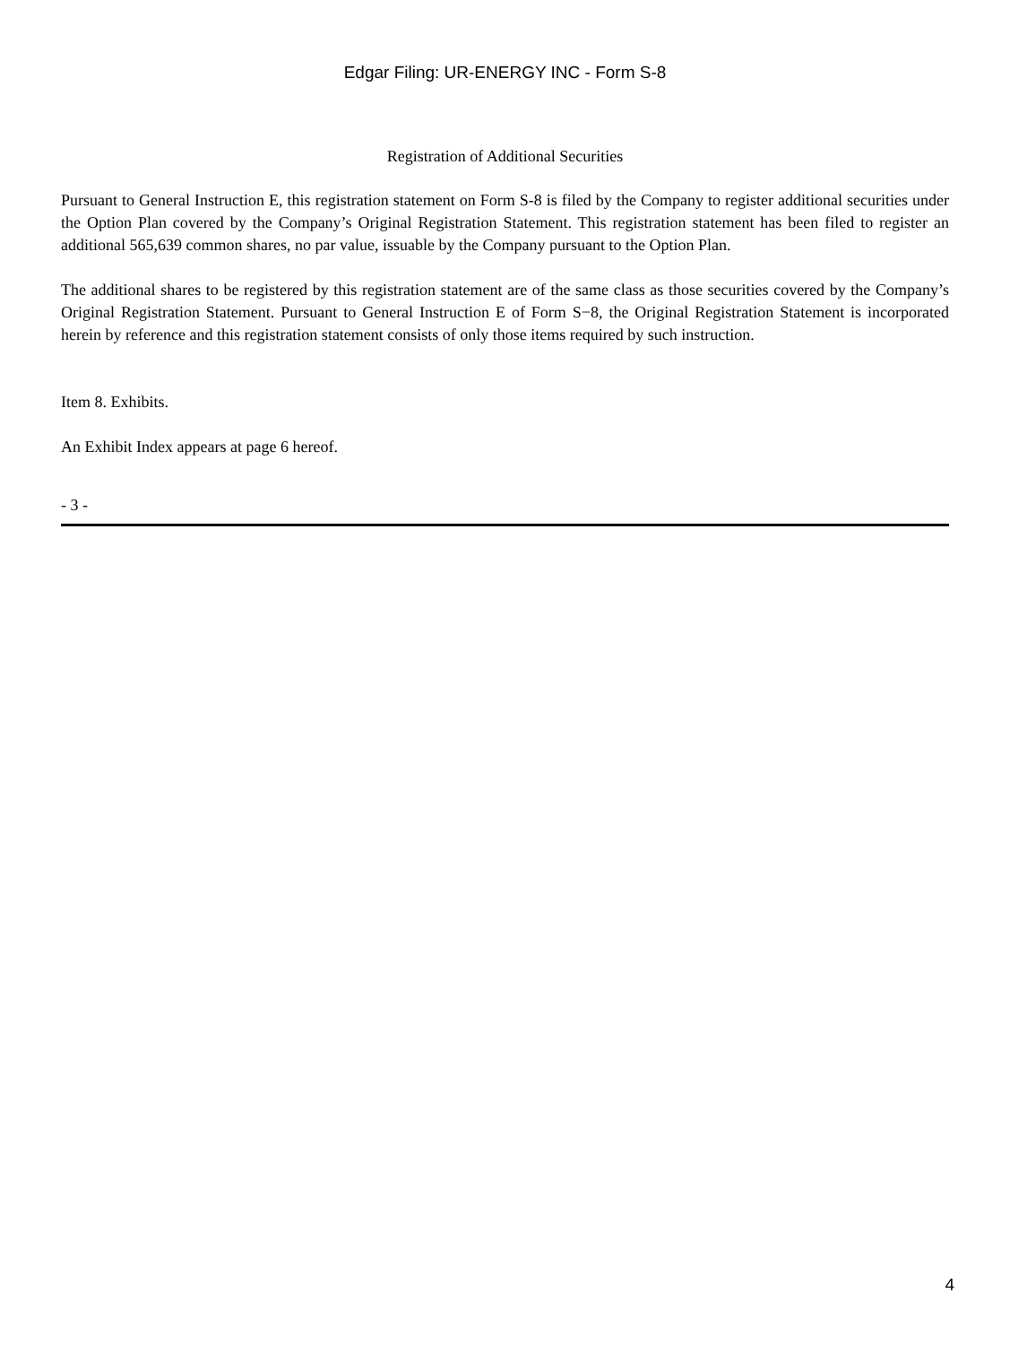Edgar Filing: UR-ENERGY INC - Form S-8
Registration of Additional Securities
Pursuant to General Instruction E, this registration statement on Form S-8 is filed by the Company to register additional securities under the Option Plan covered by the Company’s Original Registration Statement. This registration statement has been filed to register an additional 565,639 common shares, no par value, issuable by the Company pursuant to the Option Plan.
The additional shares to be registered by this registration statement are of the same class as those securities covered by the Company’s Original Registration Statement. Pursuant to General Instruction E of Form S−8, the Original Registration Statement is incorporated herein by reference and this registration statement consists of only those items required by such instruction.
Item 8. Exhibits.
An Exhibit Index appears at page 6 hereof.
- 3 -
4